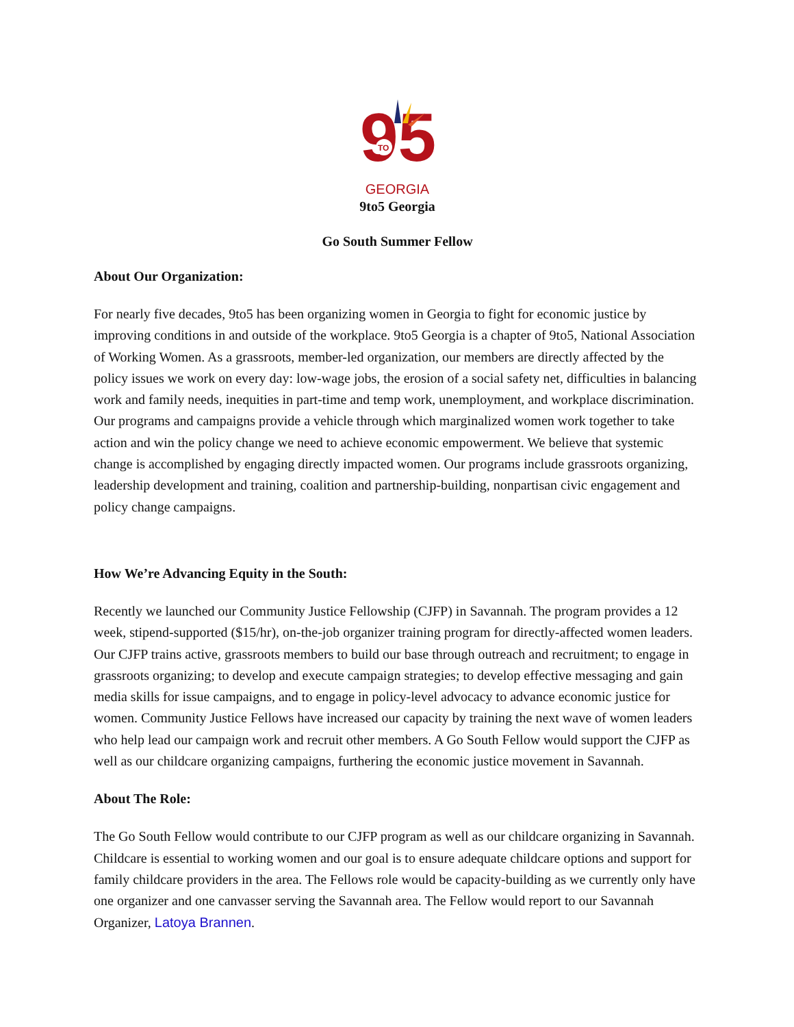95
TO
GEORGIA
9to5 Georgia
Go South Summer Fellow
About Our Organization:
For nearly five decades, 9to5 has been organizing women in Georgia to fight for economic justice by improving conditions in and outside of the workplace. 9to5 Georgia is a chapter of 9to5, National Association of Working Women. As a grassroots, member-led organization, our members are directly affected by the policy issues we work on every day: low-wage jobs, the erosion of a social safety net, difficulties in balancing work and family needs, inequities in part-time and temp work, unemployment, and workplace discrimination. Our programs and campaigns provide a vehicle through which marginalized women work together to take action and win the policy change we need to achieve economic empowerment. We believe that systemic change is accomplished by engaging directly impacted women. Our programs include grassroots organizing, leadership development and training, coalition and partnership-building, nonpartisan civic engagement and policy change campaigns.
How We’re Advancing Equity in the South:
Recently we launched our Community Justice Fellowship (CJFP) in Savannah. The program provides a 12 week, stipend-supported ($15/hr), on-the-job organizer training program for directly-affected women leaders. Our CJFP trains active, grassroots members to build our base through outreach and recruitment; to engage in grassroots organizing; to develop and execute campaign strategies; to develop effective messaging and gain media skills for issue campaigns, and to engage in policy-level advocacy to advance economic justice for women. Community Justice Fellows have increased our capacity by training the next wave of women leaders who help lead our campaign work and recruit other members. A Go South Fellow would support the CJFP as well as our childcare organizing campaigns, furthering the economic justice movement in Savannah.
About The Role:
The Go South Fellow would contribute to our CJFP program as well as our childcare organizing in Savannah. Childcare is essential to working women and our goal is to ensure adequate childcare options and support for family childcare providers in the area. The Fellows role would be capacity-building as we currently only have one organizer and one canvasser serving the Savannah area. The Fellow would report to our Savannah Organizer, Latoya Brannen.